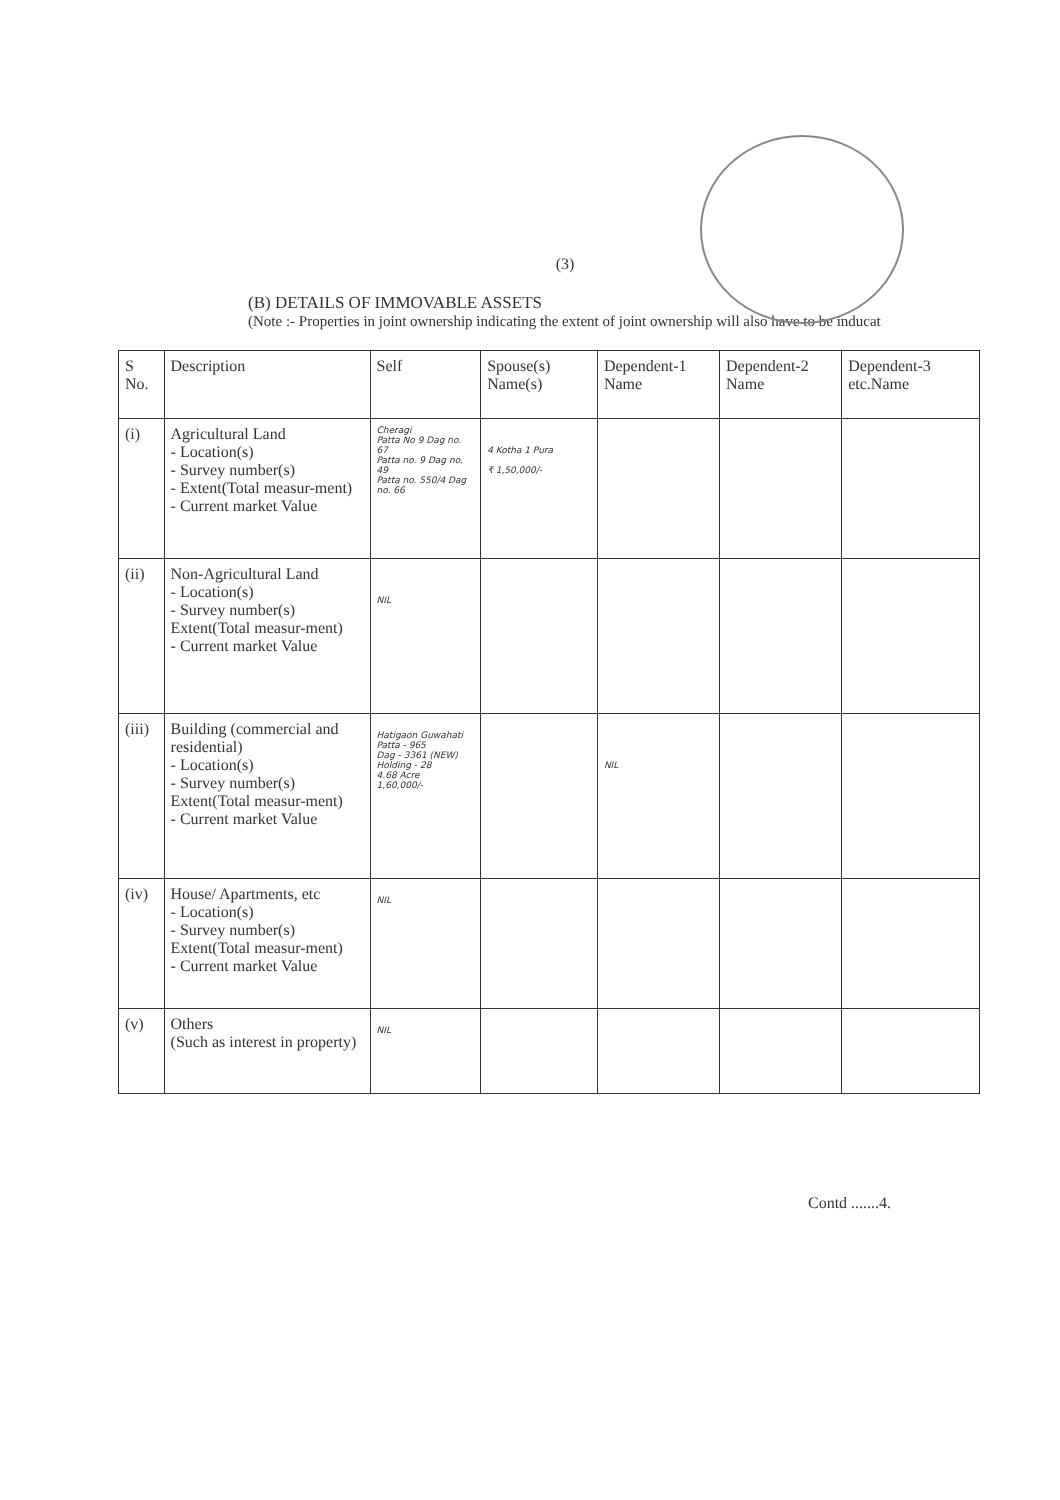(3)
(B) DETAILS OF IMMOVABLE ASSETS
(Note :- Properties in joint ownership indicating the extent of joint ownership will also have to be inducat
| S No. | Description | Self | Spouse(s) Name(s) | Dependent-1 Name | Dependent-2 Name | Dependent-3 etc.Name |
| --- | --- | --- | --- | --- | --- | --- |
| (i) | Agricultural Land - Location(s) - Survey number(s) - Extent(Total measur-ment) - Current market Value | Cheragi Patta No 9 Dag no. 67 Patta no. 9 Dag no. 49 Patta no. 550/4 Dag no. 66 | 4 Kotha 1 Pura ₹ 1,50,000/- | | | |
| (ii) | Non-Agricultural Land - Location(s) - Survey number(s) Extent(Total measur-ment) - Current market Value | NIL | | | | |
| (iii) | Building (commercial and residential) - Location(s) - Survey number(s) Extent(Total measur-ment) - Current market Value | Hatigaon Guwahati Patta - 965 Dag - 3361 (NEW) Holding - 28 4.68 Acre 1,60,000/- | | NIL | | |
| (iv) | House/ Apartments, etc - Location(s) - Survey number(s) Extent(Total measur-ment) - Current market Value | NIL | | | | |
| (v) | Others (Such as interest in property) | NIL | | | | |
Contd .......4.